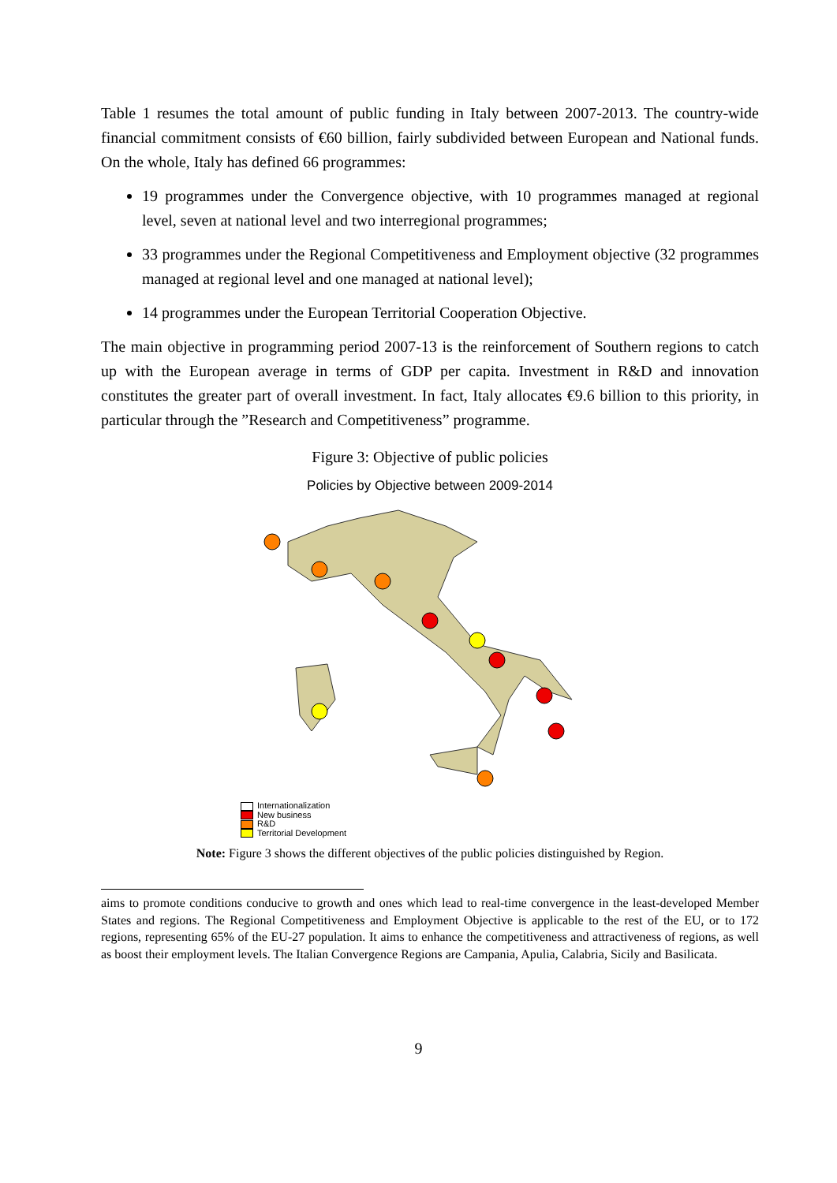Table 1 resumes the total amount of public funding in Italy between 2007-2013. The country-wide financial commitment consists of €60 billion, fairly subdivided between European and National funds. On the whole, Italy has defined 66 programmes:
19 programmes under the Convergence objective, with 10 programmes managed at regional level, seven at national level and two interregional programmes;
33 programmes under the Regional Competitiveness and Employment objective (32 programmes managed at regional level and one managed at national level);
14 programmes under the European Territorial Cooperation Objective.
The main objective in programming period 2007-13 is the reinforcement of Southern regions to catch up with the European average in terms of GDP per capita. Investment in R&D and innovation constitutes the greater part of overall investment. In fact, Italy allocates €9.6 billion to this priority, in particular through the ”Research and Competitiveness” programme.
Figure 3: Objective of public policies
Policies by Objective between 2009-2014
Internationalization
New business
R&D
Territorial Development
Note: Figure 3 shows the different objectives of the public policies distinguished by Region.
aims to promote conditions conducive to growth and ones which lead to real-time convergence in the least-developed Member States and regions. The Regional Competitiveness and Employment Objective is applicable to the rest of the EU, or to 172 regions, representing 65% of the EU-27 population. It aims to enhance the competitiveness and attractiveness of regions, as well as boost their employment levels. The Italian Convergence Regions are Campania, Apulia, Calabria, Sicily and Basilicata.
9